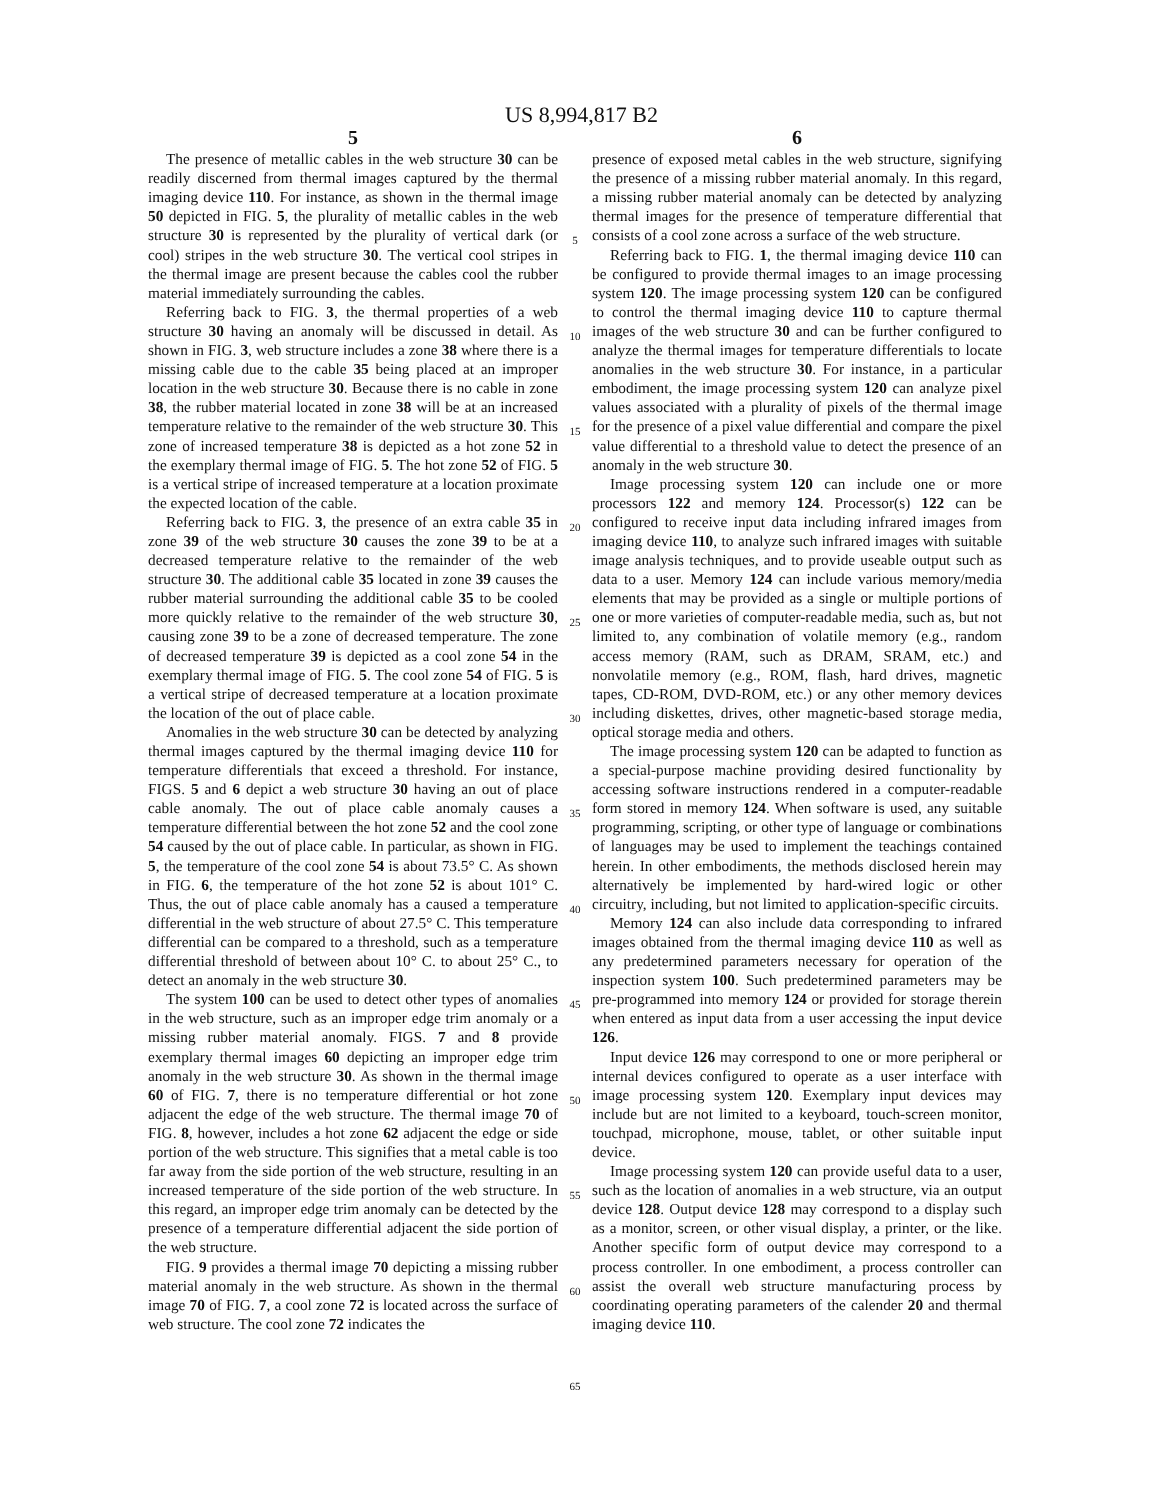US 8,994,817 B2
5
The presence of metallic cables in the web structure 30 can be readily discerned from thermal images captured by the thermal imaging device 110. For instance, as shown in the thermal image 50 depicted in FIG. 5, the plurality of metallic cables in the web structure 30 is represented by the plurality of vertical dark (or cool) stripes in the web structure 30. The vertical cool stripes in the thermal image are present because the cables cool the rubber material immediately surrounding the cables.
Referring back to FIG. 3, the thermal properties of a web structure 30 having an anomaly will be discussed in detail. As shown in FIG. 3, web structure includes a zone 38 where there is a missing cable due to the cable 35 being placed at an improper location in the web structure 30. Because there is no cable in zone 38, the rubber material located in zone 38 will be at an increased temperature relative to the remainder of the web structure 30. This zone of increased temperature 38 is depicted as a hot zone 52 in the exemplary thermal image of FIG. 5. The hot zone 52 of FIG. 5 is a vertical stripe of increased temperature at a location proximate the expected location of the cable.
Referring back to FIG. 3, the presence of an extra cable 35 in zone 39 of the web structure 30 causes the zone 39 to be at a decreased temperature relative to the remainder of the web structure 30. The additional cable 35 located in zone 39 causes the rubber material surrounding the additional cable 35 to be cooled more quickly relative to the remainder of the web structure 30, causing zone 39 to be a zone of decreased temperature. The zone of decreased temperature 39 is depicted as a cool zone 54 in the exemplary thermal image of FIG. 5. The cool zone 54 of FIG. 5 is a vertical stripe of decreased temperature at a location proximate the location of the out of place cable.
Anomalies in the web structure 30 can be detected by analyzing thermal images captured by the thermal imaging device 110 for temperature differentials that exceed a threshold. For instance, FIGS. 5 and 6 depict a web structure 30 having an out of place cable anomaly. The out of place cable anomaly causes a temperature differential between the hot zone 52 and the cool zone 54 caused by the out of place cable. In particular, as shown in FIG. 5, the temperature of the cool zone 54 is about 73.5° C. As shown in FIG. 6, the temperature of the hot zone 52 is about 101° C. Thus, the out of place cable anomaly has a caused a temperature differential in the web structure of about 27.5° C. This temperature differential can be compared to a threshold, such as a temperature differential threshold of between about 10° C. to about 25° C., to detect an anomaly in the web structure 30.
The system 100 can be used to detect other types of anomalies in the web structure, such as an improper edge trim anomaly or a missing rubber material anomaly. FIGS. 7 and 8 provide exemplary thermal images 60 depicting an improper edge trim anomaly in the web structure 30. As shown in the thermal image 60 of FIG. 7, there is no temperature differential or hot zone adjacent the edge of the web structure. The thermal image 70 of FIG. 8, however, includes a hot zone 62 adjacent the edge or side portion of the web structure. This signifies that a metal cable is too far away from the side portion of the web structure, resulting in an increased temperature of the side portion of the web structure. In this regard, an improper edge trim anomaly can be detected by the presence of a temperature differential adjacent the side portion of the web structure.
FIG. 9 provides a thermal image 70 depicting a missing rubber material anomaly in the web structure. As shown in the thermal image 70 of FIG. 7, a cool zone 72 is located across the surface of web structure. The cool zone 72 indicates the
5
10
15
20
25
30
35
40
45
50
55
60
65
6
presence of exposed metal cables in the web structure, signifying the presence of a missing rubber material anomaly. In this regard, a missing rubber material anomaly can be detected by analyzing thermal images for the presence of temperature differential that consists of a cool zone across a surface of the web structure.
Referring back to FIG. 1, the thermal imaging device 110 can be configured to provide thermal images to an image processing system 120. The image processing system 120 can be configured to control the thermal imaging device 110 to capture thermal images of the web structure 30 and can be further configured to analyze the thermal images for temperature differentials to locate anomalies in the web structure 30. For instance, in a particular embodiment, the image processing system 120 can analyze pixel values associated with a plurality of pixels of the thermal image for the presence of a pixel value differential and compare the pixel value differential to a threshold value to detect the presence of an anomaly in the web structure 30.
Image processing system 120 can include one or more processors 122 and memory 124. Processor(s) 122 can be configured to receive input data including infrared images from imaging device 110, to analyze such infrared images with suitable image analysis techniques, and to provide useable output such as data to a user. Memory 124 can include various memory/media elements that may be provided as a single or multiple portions of one or more varieties of computer-readable media, such as, but not limited to, any combination of volatile memory (e.g., random access memory (RAM, such as DRAM, SRAM, etc.) and nonvolatile memory (e.g., ROM, flash, hard drives, magnetic tapes, CD-ROM, DVD-ROM, etc.) or any other memory devices including diskettes, drives, other magnetic-based storage media, optical storage media and others.
The image processing system 120 can be adapted to function as a special-purpose machine providing desired functionality by accessing software instructions rendered in a computer-readable form stored in memory 124. When software is used, any suitable programming, scripting, or other type of language or combinations of languages may be used to implement the teachings contained herein. In other embodiments, the methods disclosed herein may alternatively be implemented by hard-wired logic or other circuitry, including, but not limited to application-specific circuits.
Memory 124 can also include data corresponding to infrared images obtained from the thermal imaging device 110 as well as any predetermined parameters necessary for operation of the inspection system 100. Such predetermined parameters may be pre-programmed into memory 124 or provided for storage therein when entered as input data from a user accessing the input device 126.
Input device 126 may correspond to one or more peripheral or internal devices configured to operate as a user interface with image processing system 120. Exemplary input devices may include but are not limited to a keyboard, touch-screen monitor, touchpad, microphone, mouse, tablet, or other suitable input device.
Image processing system 120 can provide useful data to a user, such as the location of anomalies in a web structure, via an output device 128. Output device 128 may correspond to a display such as a monitor, screen, or other visual display, a printer, or the like. Another specific form of output device may correspond to a process controller. In one embodiment, a process controller can assist the overall web structure manufacturing process by coordinating operating parameters of the calender 20 and thermal imaging device 110.